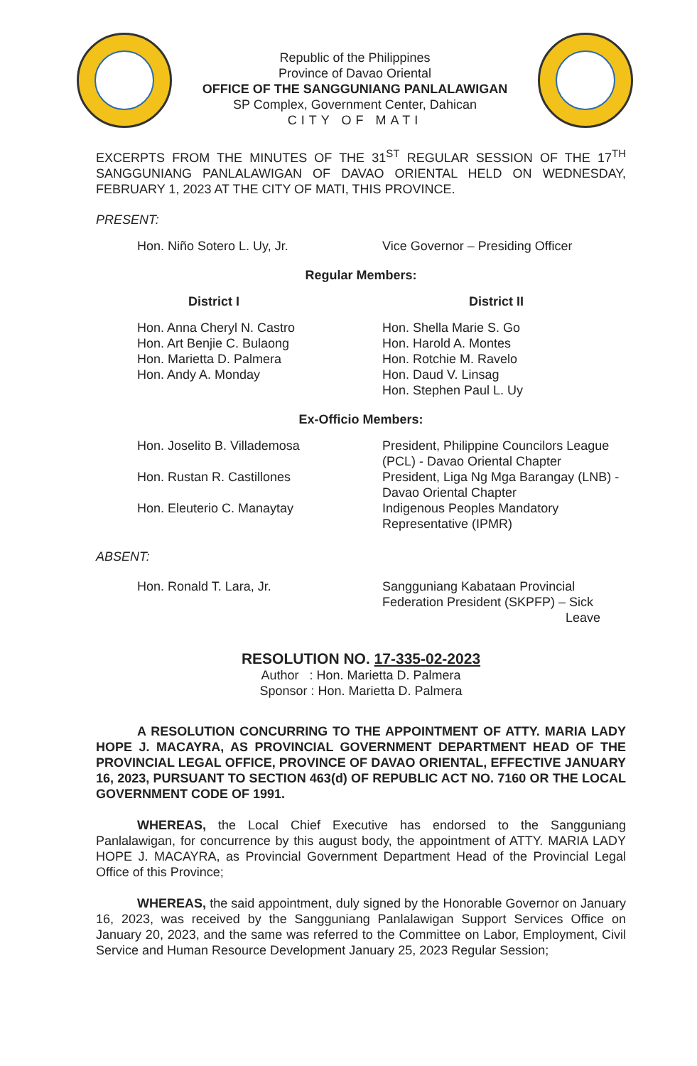Republic of the Philippines
Province of Davao Oriental
OFFICE OF THE SANGGUNIANG PANLALAWIGAN
SP Complex, Government Center, Dahican
CITY OF MATI
EXCERPTS FROM THE MINUTES OF THE 31<sup>ST</sup> REGULAR SESSION OF THE 17<sup>TH</sup> SANGGUNIANG PANLALAWIGAN OF DAVAO ORIENTAL HELD ON WEDNESDAY, FEBRUARY 1, 2023 AT THE CITY OF MATI, THIS PROVINCE.
PRESENT:
Hon. Niño Sotero L. Uy, Jr. Vice Governor – Presiding Officer
Regular Members:
District I District II
Hon. Anna Cheryl N. Castro
Hon. Art Benjie C. Bulaong
Hon. Marietta D. Palmera
Hon. Andy A. Monday
Hon. Shella Marie S. Go
Hon. Harold A. Montes
Hon. Rotchie M. Ravelo
Hon. Daud V. Linsag
Hon. Stephen Paul L. Uy
Ex-Officio Members:
Hon. Joselito B. Villademosa President, Philippine Councilors League (PCL) - Davao Oriental Chapter
Hon. Rustan R. Castillones President, Liga Ng Mga Barangay (LNB) - Davao Oriental Chapter
Hon. Eleuterio C. Manaytay Indigenous Peoples Mandatory Representative (IPMR)
ABSENT:
Hon. Ronald T. Lara, Jr. Sangguniang Kabataan Provincial Federation President (SKPFP) – Sick
Leave
RESOLUTION NO. 17-335-02-2023
Author : Hon. Marietta D. Palmera
Sponsor : Hon. Marietta D. Palmera
A RESOLUTION CONCURRING TO THE APPOINTMENT OF ATTY. MARIA LADY HOPE J. MACAYRA, AS PROVINCIAL GOVERNMENT DEPARTMENT HEAD OF THE PROVINCIAL LEGAL OFFICE, PROVINCE OF DAVAO ORIENTAL, EFFECTIVE JANUARY 16, 2023, PURSUANT TO SECTION 463(d) OF REPUBLIC ACT NO. 7160 OR THE LOCAL GOVERNMENT CODE OF 1991.
WHEREAS, the Local Chief Executive has endorsed to the Sangguniang Panlalawigan, for concurrence by this august body, the appointment of ATTY. MARIA LADY HOPE J. MACAYRA, as Provincial Government Department Head of the Provincial Legal Office of this Province;
WHEREAS, the said appointment, duly signed by the Honorable Governor on January 16, 2023, was received by the Sangguniang Panlalawigan Support Services Office on January 20, 2023, and the same was referred to the Committee on Labor, Employment, Civil Service and Human Resource Development January 25, 2023 Regular Session;